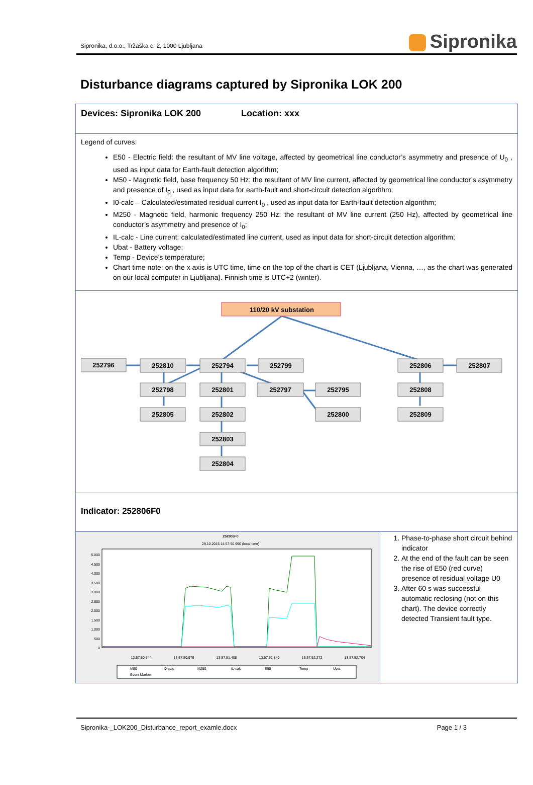Sipronika, d.o.o., Tržaška c. 2, 1000 Ljubljana
Sipronika
Disturbance diagrams captured by Sipronika LOK 200
Devices: Sipronika LOK 200 Location: xxx
Legend of curves:
E50 - Electric field: the resultant of MV line voltage, affected by geometrical line conductor’s asymmetry and presence of U<sub>0</sub> , used as input data for Earth-fault detection algorithm;
M50 - Magnetic field, base frequency 50 Hz: the resultant of MV line current, affected by geometrical line conductor’s asymmetry and presence of I<sub>0</sub> , used as input data for earth-fault and short-circuit detection algorithm;
I0-calc – Calculated/estimated residual current I<sub>0</sub> , used as input data for Earth-fault detection algorithm;
M250 - Magnetic field, harmonic frequency 250 Hz: the resultant of MV line current (250 Hz), affected by geometrical line conductor’s asymmetry and presence of I<sub>0</sub>;
IL-calc - Line current: calculated/estimated line current, used as input data for short-circuit detection algorithm;
Ubat - Battery voltage;
Temp - Device’s temperature;
Chart time note: on the x axis is UTC time, time on the top of the chart is CET (Ljubljana, Vienna, …, as the chart was generated on our local computer in Ljubljana). Finnish time is UTC+2 (winter).
110/20 kV substation
252796
252810
252794
252799
252806
252807
252798
252801
252797
252795
252808
252805
252802
252800
252809
252803
252804
Indicator: 252806F0
252806F0
29.10.2015 14:57:50.990 (local time)
5.000
4.500
4.000
3.500
3.000
2.500
2.000
1.500
1.000
500
0
13:57:50.544
13:57:50.976
13:57:51.408
13:57:51.840
13:57:52.272
13:57:52.704
M50
I0-calc
M250
IL-calc
E50
Temp
Ubat
Event Marker
1. Phase-to-phase short circuit behind indicator
2. At the end of the fault can be seen the rise of E50 (red curve) presence of residual voltage U0
3. After 60 s was successful automatic reclosing (not on this chart). The device correctly detected Transient fault type.
Sipronika-_LOK200_Disturbance_report_examle.docx Page 1 / 3